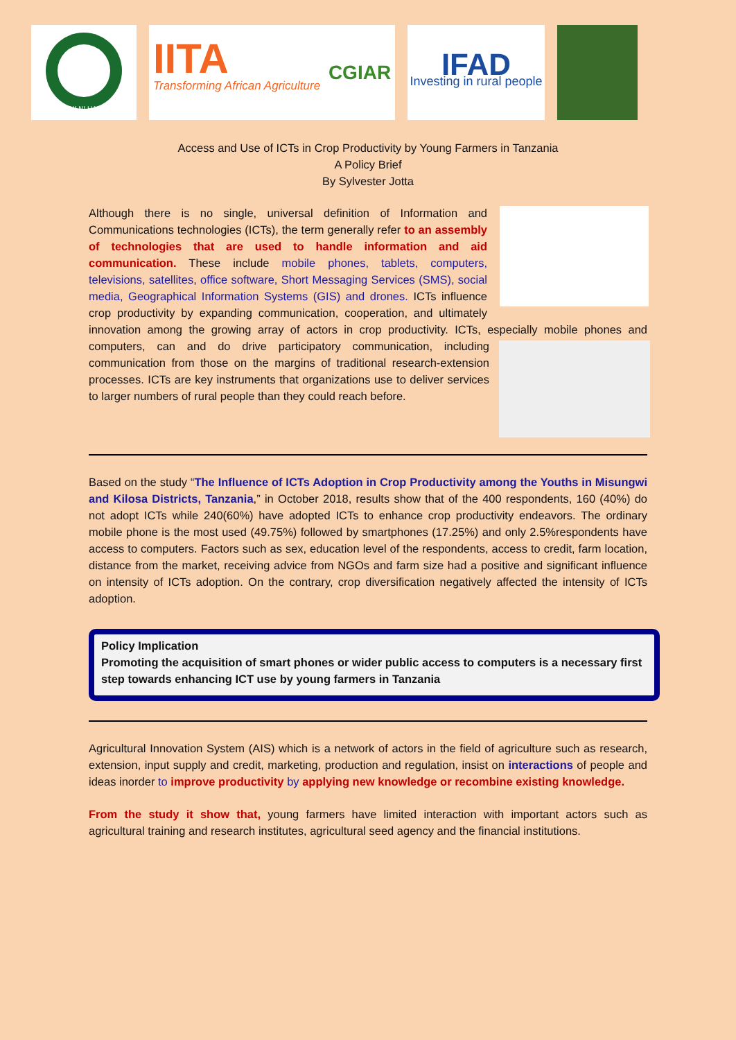ARDHI NI HAZINA
IITA
Transforming African Agriculture CGIAR
IFAD
Investing in rural people
Access and Use of ICTs in Crop Productivity by Young Farmers in Tanzania
A Policy Brief
By Sylvester Jotta
Although there is no single, universal definition of Information and Communications technologies (ICTs), the term generally refer to an assembly of technologies that are used to handle information and aid communication. These include mobile phones, tablets, computers, televisions, satellites, office software, Short Messaging Services (SMS), social media, Geographical Information Systems (GIS) and drones. ICTs influence crop productivity by expanding communication, cooperation, and ultimately innovation among the growing array of actors in crop productivity. ICTs, especially mobile phones and computers, can and do drive participatory communication, including communication from those on the margins of traditional research-extension processes. ICTs are key instruments that organizations use to deliver services to larger numbers of rural people than they could reach before.
Based on the study “The Influence of ICTs Adoption in Crop Productivity among the Youths in Misungwi and Kilosa Districts, Tanzania,” in October 2018, results show that of the 400 respondents, 160 (40%) do not adopt ICTs while 240(60%) have adopted ICTs to enhance crop productivity endeavors. The ordinary mobile phone is the most used (49.75%) followed by smartphones (17.25%) and only 2.5%respondents have access to computers. Factors such as sex, education level of the respondents, access to credit, farm location, distance from the market, receiving advice from NGOs and farm size had a positive and significant influence on intensity of ICTs adoption. On the contrary, crop diversification negatively affected the intensity of ICTs adoption.
Policy Implication
Promoting the acquisition of smart phones or wider public access to computers is a necessary first step towards enhancing ICT use by young farmers in Tanzania
Agricultural Innovation System (AIS) which is a network of actors in the field of agriculture such as research, extension, input supply and credit, marketing, production and regulation, insist on interactions of people and ideas inorder to improve productivity by applying new knowledge or recombine existing knowledge.
From the study it show that, young farmers have limited interaction with important actors such as agricultural training and research institutes, agricultural seed agency and the financial institutions.